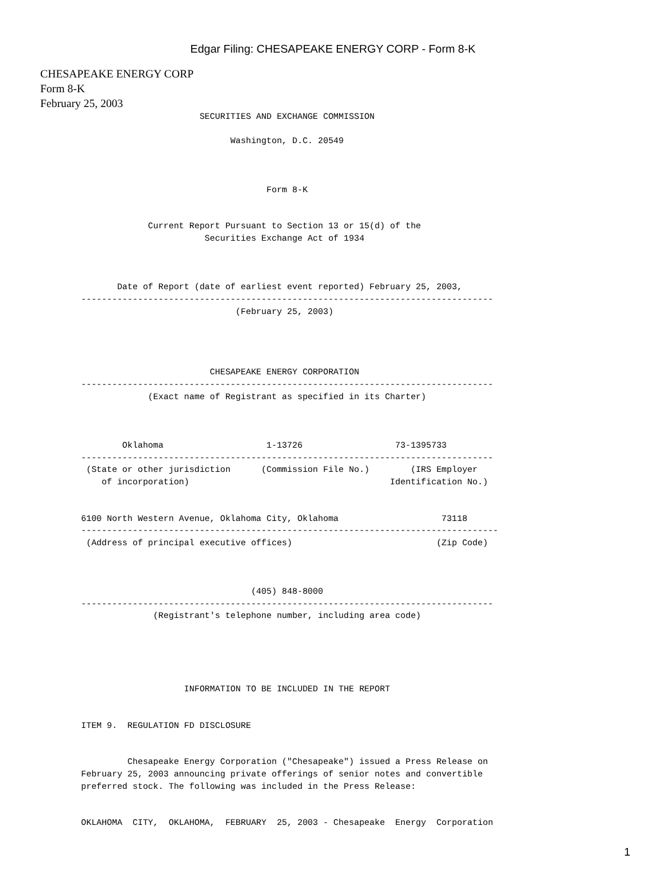Edgar Filing: CHESAPEAKE ENERGY CORP - Form 8-K
CHESAPEAKE ENERGY CORP
Form 8-K
February 25, 2003
                       SECURITIES AND EXCHANGE COMMISSION

                             Washington, D.C. 20549



                                    Form 8-K


             Current Report Pursuant to Section 13 or 15(d) of the
                        Securities Exchange Act of 1934



       Date of Report (date of earliest event reported) February 25, 2003,
--------------------------------------------------------------------------------
                              (February 25, 2003)




                         CHESAPEAKE ENERGY CORPORATION
--------------------------------------------------------------------------------
             (Exact name of Registrant as specified in its Charter)



        Oklahoma                    1-13726                  73-1395733
--------------------------------------------------------------------------------
 (State or other jurisdiction      (Commission File No.)        (IRS Employer
    of incorporation)                                       Identification No.)


6100 North Western Avenue, Oklahoma City, Oklahoma                    73118
---------------------------------------------------------------------------------
 (Address of principal executive offices)                            (Zip Code)



                                 (405) 848-8000
--------------------------------------------------------------------------------
              (Registrant's telephone number, including area code)





                    INFORMATION TO BE INCLUDED IN THE REPORT


ITEM 9.  REGULATION FD DISCLOSURE


         Chesapeake Energy Corporation ("Chesapeake") issued a Press Release on
February 25, 2003 announcing private offerings of senior notes and convertible
preferred stock. The following was included in the Press Release:


OKLAHOMA  CITY,  OKLAHOMA,  FEBRUARY  25, 2003 - Chesapeake  Energy  Corporation
1